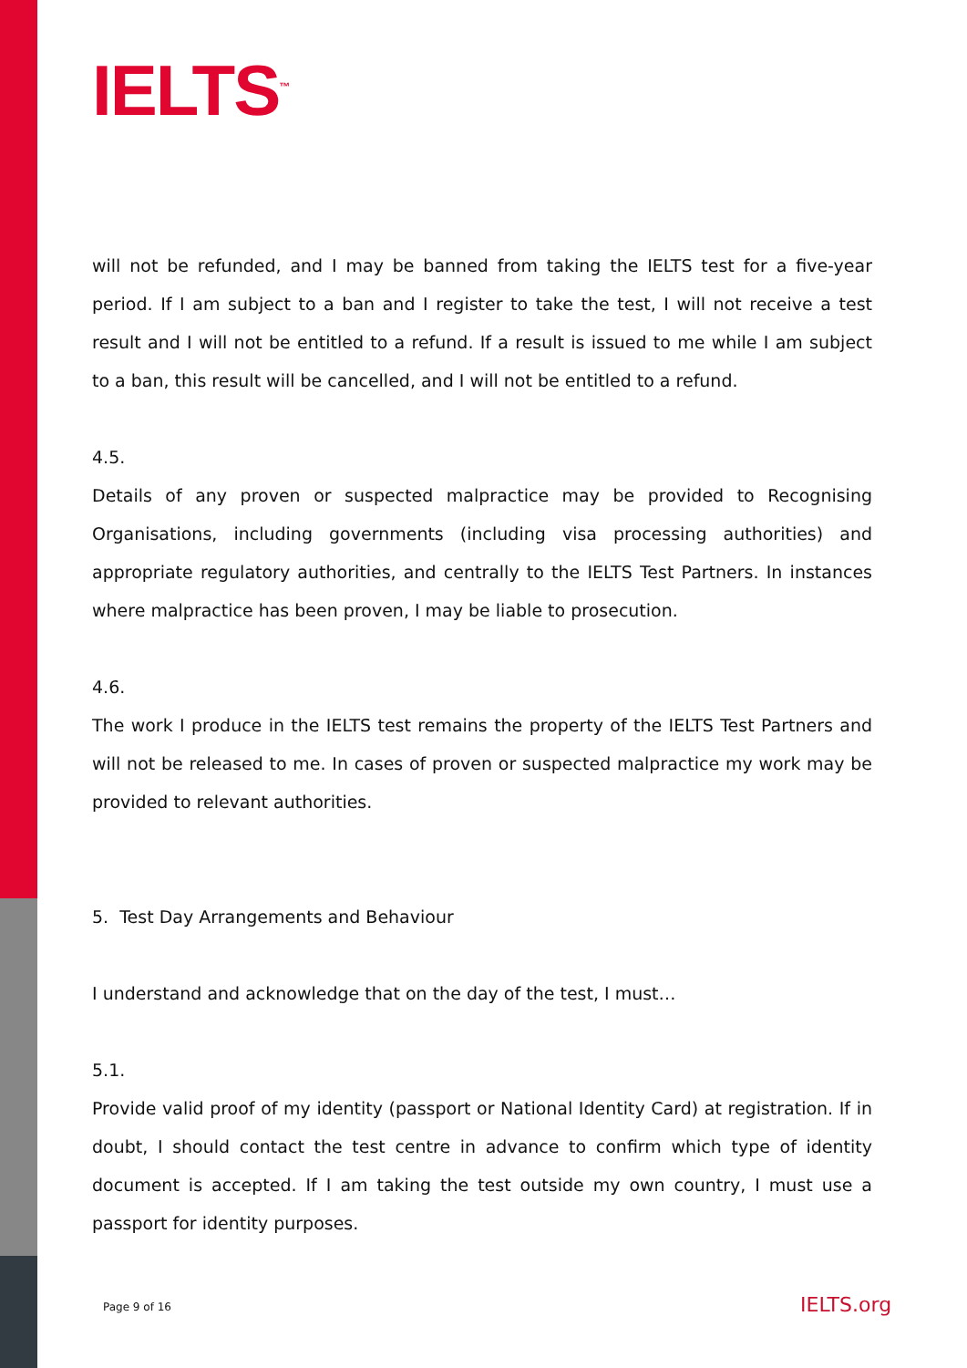IELTS<sup>™</sup>
will not be refunded, and I may be banned from taking the IELTS test for a five-year period. If I am subject to a ban and I register to take the test, I will not receive a test result and I will not be entitled to a refund. If a result is issued to me while I am subject to a ban, this result will be cancelled, and I will not be entitled to a refund.
4.5.
Details of any proven or suspected malpractice may be provided to Recognising Organisations, including governments (including visa processing authorities) and appropriate regulatory authorities, and centrally to the IELTS Test Partners. In instances where malpractice has been proven, I may be liable to prosecution.
4.6.
The work I produce in the IELTS test remains the property of the IELTS Test Partners and will not be released to me. In cases of proven or suspected malpractice my work may be provided to relevant authorities.
5. Test Day Arrangements and Behaviour
I understand and acknowledge that on the day of the test, I must…
5.1.
Provide valid proof of my identity (passport or National Identity Card) at registration. If in doubt, I should contact the test centre in advance to confirm which type of identity document is accepted. If I am taking the test outside my own country, I must use a passport for identity purposes.
Page 9 of 16 IELTS.org